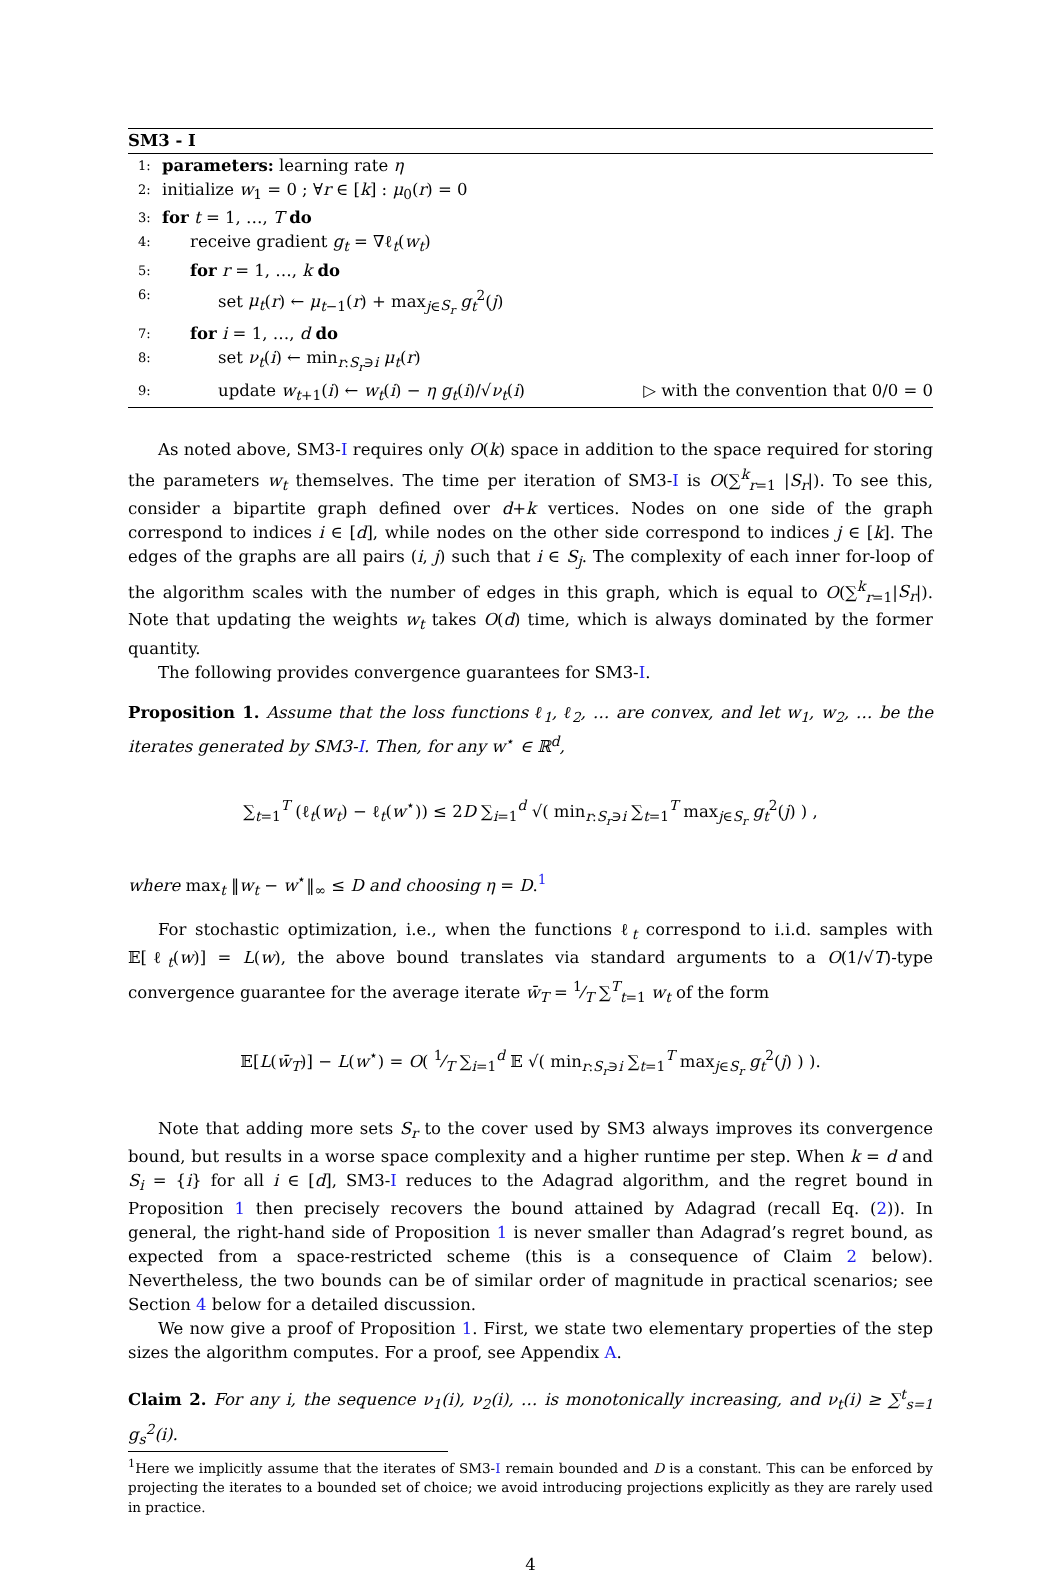SM3 - I
1: parameters: learning rate η
2: initialize w<sub>1</sub> = 0 ; ∀r ∈ [k] : μ<sub>0</sub>(r) = 0
3: for t = 1, …, T do
4: receive gradient g<sub>t</sub> = ∇ℓ<sub>t</sub>(w<sub>t</sub>)
5: for r = 1, …, k do
6: set μ<sub>t</sub>(r) ← μ<sub>t−1</sub>(r) + max<sub>j∈S<sub>r</sub></sub> g<sub>t</sub><sup>2</sup>(j)
7: for i = 1, …, d do
8: set ν<sub>t</sub>(i) ← min<sub>r:S<sub>r</sub>∋i</sub> μ<sub>t</sub>(r)
9: update w<sub>t+1</sub>(i) ← w<sub>t</sub>(i) − η g<sub>t</sub>(i)/√ν<sub>t</sub>(i) ▷ with the convention that 0/0 = 0
As noted above, SM3-I requires only O(k) space in addition to the space required for storing the parameters w<sub>t</sub> themselves. The time per iteration of SM3-I is O(∑<sup>k</sup><sub>r=1</sub> |S<sub>r</sub>|). To see this, consider a bipartite graph defined over d+k vertices. Nodes on one side of the graph correspond to indices i ∈ [d], while nodes on the other side correspond to indices j ∈ [k]. The edges of the graphs are all pairs (i, j) such that i ∈ S<sub>j</sub>. The complexity of each inner for-loop of the algorithm scales with the number of edges in this graph, which is equal to O(∑<sup>k</sup><sub>r=1</sub>|S<sub>r</sub>|). Note that updating the weights w<sub>t</sub> takes O(d) time, which is always dominated by the former quantity.
The following provides convergence guarantees for SM3-I.
Proposition 1. Assume that the loss functions ℓ<sub>1</sub>, ℓ<sub>2</sub>, … are convex, and let w<sub>1</sub>, w<sub>2</sub>, … be the iterates generated by SM3-I. Then, for any w<sup>⋆</sup> ∈ ℝ<sup>d</sup>,
∑<sub>t=1</sub><sup>T</sup> (ℓ<sub>t</sub>(w<sub>t</sub>) − ℓ<sub>t</sub>(w<sup>⋆</sup>)) ≤ 2D ∑<sub>i=1</sub><sup>d</sup> √( min<sub>r:S<sub>r</sub>∋i</sub> ∑<sub>t=1</sub><sup>T</sup> max<sub>j∈S<sub>r</sub></sub> g<sub>t</sub><sup>2</sup>(j) ) ,
where max<sub>t</sub> ‖w<sub>t</sub> − w<sup>⋆</sup>‖<sub>∞</sub> ≤ D and choosing η = D.<sup>1</sup>
For stochastic optimization, i.e., when the functions ℓ<sub>t</sub> correspond to i.i.d. samples with 𝔼[ℓ<sub>t</sub>(w)] = L(w), the above bound translates via standard arguments to a O(1/√T)-type convergence guarantee for the average iterate w̄<sub>T</sub> = 1⁄T ∑<sup>T</sup><sub>t=1</sub> w<sub>t</sub> of the form
𝔼[L(w̄<sub>T</sub>)] − L(w<sup>⋆</sup>) = O( 1⁄T ∑<sub>i=1</sub><sup>d</sup> 𝔼 √( min<sub>r:S<sub>r</sub>∋i</sub> ∑<sub>t=1</sub><sup>T</sup> max<sub>j∈S<sub>r</sub></sub> g<sub>t</sub><sup>2</sup>(j) ) ).
Note that adding more sets S<sub>r</sub> to the cover used by SM3 always improves its convergence bound, but results in a worse space complexity and a higher runtime per step. When k = d and S<sub>i</sub> = {i} for all i ∈ [d], SM3-I reduces to the Adagrad algorithm, and the regret bound in Proposition 1 then precisely recovers the bound attained by Adagrad (recall Eq. (2)). In general, the right-hand side of Proposition 1 is never smaller than Adagrad’s regret bound, as expected from a space-restricted scheme (this is a consequence of Claim 2 below). Nevertheless, the two bounds can be of similar order of magnitude in practical scenarios; see Section 4 below for a detailed discussion.
We now give a proof of Proposition 1. First, we state two elementary properties of the step sizes the algorithm computes. For a proof, see Appendix A.
Claim 2. For any i, the sequence ν<sub>1</sub>(i), ν<sub>2</sub>(i), … is monotonically increasing, and ν<sub>t</sub>(i) ≥ ∑<sup>t</sup><sub>s=1</sub> g<sub>s</sub><sup>2</sup>(i).
<sup>1</sup> Here we implicitly assume that the iterates of SM3-I remain bounded and D is a constant. This can be enforced by projecting the iterates to a bounded set of choice; we avoid introducing projections explicitly as they are rarely used in practice.
4